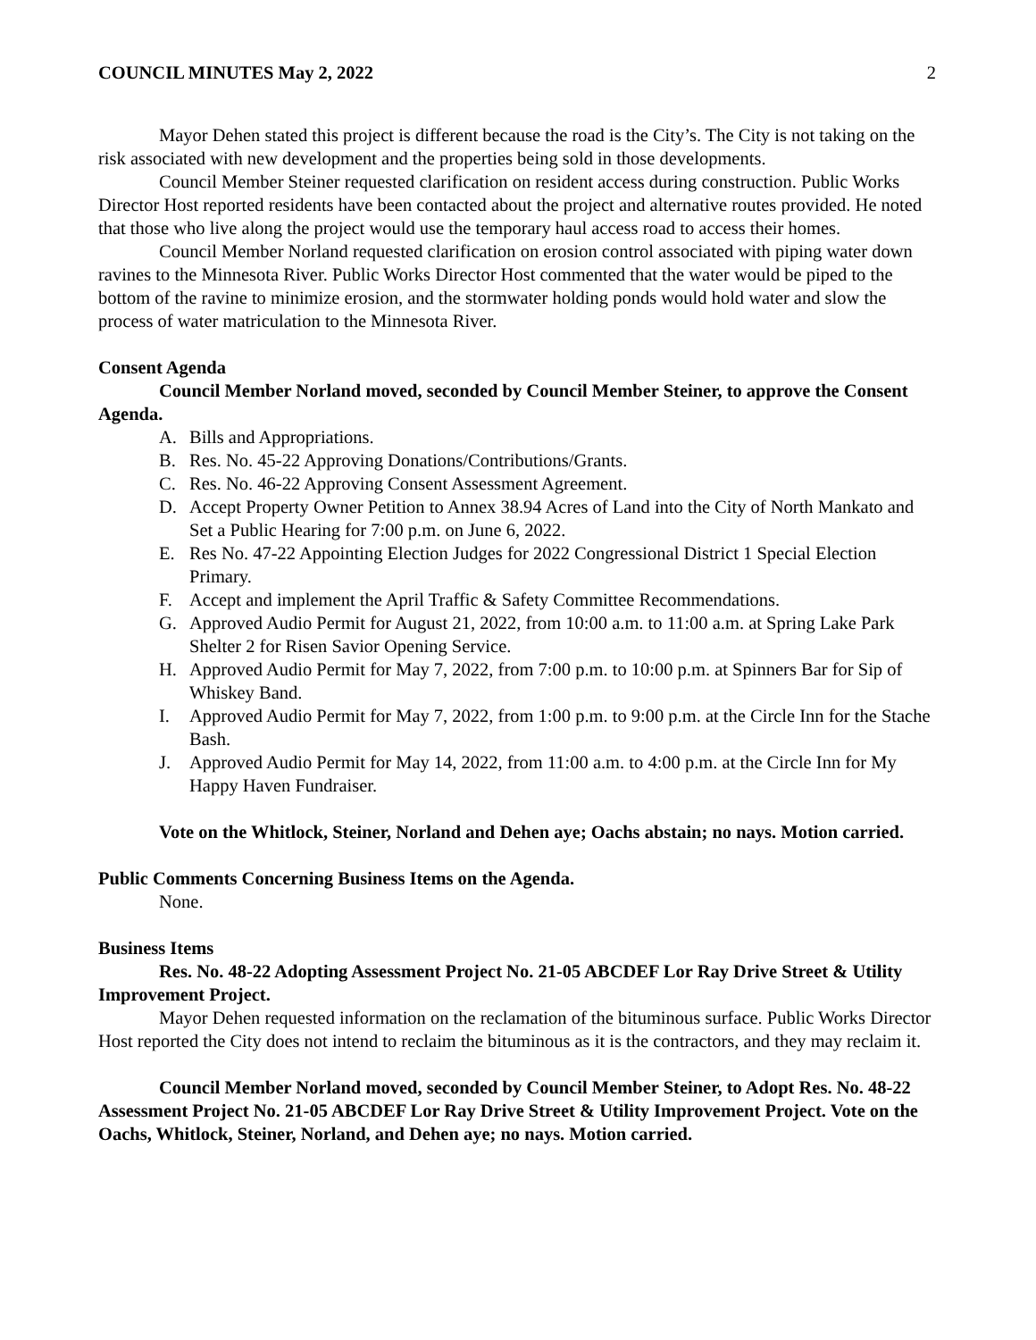COUNCIL MINUTES May 2, 2022 2
Mayor Dehen stated this project is different because the road is the City’s. The City is not taking on the risk associated with new development and the properties being sold in those developments.
Council Member Steiner requested clarification on resident access during construction. Public Works Director Host reported residents have been contacted about the project and alternative routes provided. He noted that those who live along the project would use the temporary haul access road to access their homes.
Council Member Norland requested clarification on erosion control associated with piping water down ravines to the Minnesota River. Public Works Director Host commented that the water would be piped to the bottom of the ravine to minimize erosion, and the stormwater holding ponds would hold water and slow the process of water matriculation to the Minnesota River.
Consent Agenda
Council Member Norland moved, seconded by Council Member Steiner, to approve the Consent Agenda.
A. Bills and Appropriations.
B. Res. No. 45-22 Approving Donations/Contributions/Grants.
C. Res. No. 46-22 Approving Consent Assessment Agreement.
D. Accept Property Owner Petition to Annex 38.94 Acres of Land into the City of North Mankato and Set a Public Hearing for 7:00 p.m. on June 6, 2022.
E. Res No. 47-22 Appointing Election Judges for 2022 Congressional District 1 Special Election Primary.
F. Accept and implement the April Traffic & Safety Committee Recommendations.
G. Approved Audio Permit for August 21, 2022, from 10:00 a.m. to 11:00 a.m. at Spring Lake Park Shelter 2 for Risen Savior Opening Service.
H. Approved Audio Permit for May 7, 2022, from 7:00 p.m. to 10:00 p.m. at Spinners Bar for Sip of Whiskey Band.
I. Approved Audio Permit for May 7, 2022, from 1:00 p.m. to 9:00 p.m. at the Circle Inn for the Stache Bash.
J. Approved Audio Permit for May 14, 2022, from 11:00 a.m. to 4:00 p.m. at the Circle Inn for My Happy Haven Fundraiser.
Vote on the Whitlock, Steiner, Norland and Dehen aye; Oachs abstain; no nays. Motion carried.
Public Comments Concerning Business Items on the Agenda.
None.
Business Items
Res. No. 48-22 Adopting Assessment Project No. 21-05 ABCDEF Lor Ray Drive Street & Utility Improvement Project.
Mayor Dehen requested information on the reclamation of the bituminous surface. Public Works Director Host reported the City does not intend to reclaim the bituminous as it is the contractors, and they may reclaim it.
Council Member Norland moved, seconded by Council Member Steiner, to Adopt Res. No. 48-22 Assessment Project No. 21-05 ABCDEF Lor Ray Drive Street & Utility Improvement Project. Vote on the Oachs, Whitlock, Steiner, Norland, and Dehen aye; no nays. Motion carried.